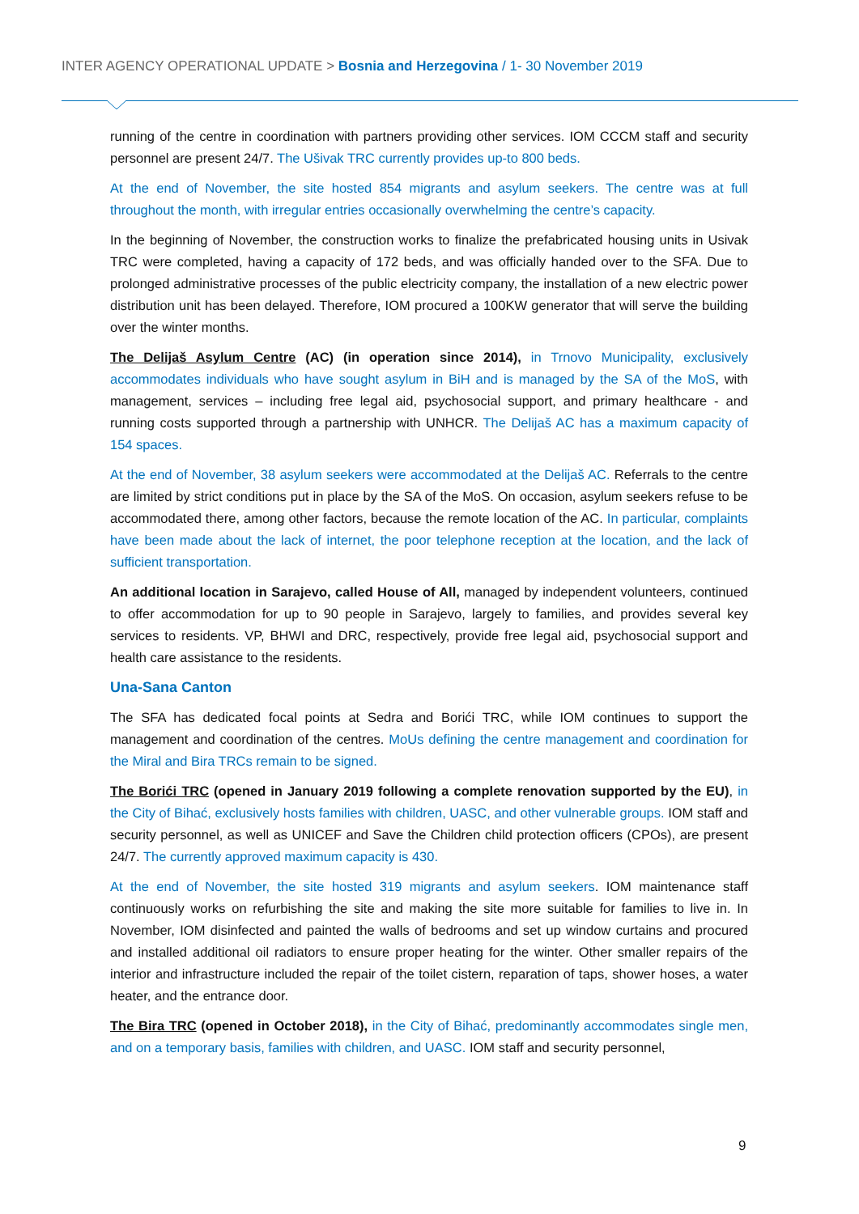INTER AGENCY OPERATIONAL UPDATE > Bosnia and Herzegovina / 1- 30 November 2019
running of the centre in coordination with partners providing other services. IOM CCCM staff and security personnel are present 24/7. The Ušivak TRC currently provides up-to 800 beds.
At the end of November, the site hosted 854 migrants and asylum seekers. The centre was at full throughout the month, with irregular entries occasionally overwhelming the centre’s capacity.
In the beginning of November, the construction works to finalize the prefabricated housing units in Usivak TRC were completed, having a capacity of 172 beds, and was officially handed over to the SFA. Due to prolonged administrative processes of the public electricity company, the installation of a new electric power distribution unit has been delayed. Therefore, IOM procured a 100KW generator that will serve the building over the winter months.
The Delijaš Asylum Centre (AC) (in operation since 2014), in Trnovo Municipality, exclusively accommodates individuals who have sought asylum in BiH and is managed by the SA of the MoS, with management, services – including free legal aid, psychosocial support, and primary healthcare - and running costs supported through a partnership with UNHCR. The Delijaš AC has a maximum capacity of 154 spaces.
At the end of November, 38 asylum seekers were accommodated at the Delijaš AC. Referrals to the centre are limited by strict conditions put in place by the SA of the MoS. On occasion, asylum seekers refuse to be accommodated there, among other factors, because the remote location of the AC. In particular, complaints have been made about the lack of internet, the poor telephone reception at the location, and the lack of sufficient transportation.
An additional location in Sarajevo, called House of All, managed by independent volunteers, continued to offer accommodation for up to 90 people in Sarajevo, largely to families, and provides several key services to residents. VP, BHWI and DRC, respectively, provide free legal aid, psychosocial support and health care assistance to the residents.
Una-Sana Canton
The SFA has dedicated focal points at Sedra and Borići TRC, while IOM continues to support the management and coordination of the centres. MoUs defining the centre management and coordination for the Miral and Bira TRCs remain to be signed.
The Borići TRC (opened in January 2019 following a complete renovation supported by the EU), in the City of Bihać, exclusively hosts families with children, UASC, and other vulnerable groups. IOM staff and security personnel, as well as UNICEF and Save the Children child protection officers (CPOs), are present 24/7. The currently approved maximum capacity is 430.
At the end of November, the site hosted 319 migrants and asylum seekers. IOM maintenance staff continuously works on refurbishing the site and making the site more suitable for families to live in. In November, IOM disinfected and painted the walls of bedrooms and set up window curtains and procured and installed additional oil radiators to ensure proper heating for the winter. Other smaller repairs of the interior and infrastructure included the repair of the toilet cistern, reparation of taps, shower hoses, a water heater, and the entrance door.
The Bira TRC (opened in October 2018), in the City of Bihać, predominantly accommodates single men, and on a temporary basis, families with children, and UASC. IOM staff and security personnel,
9